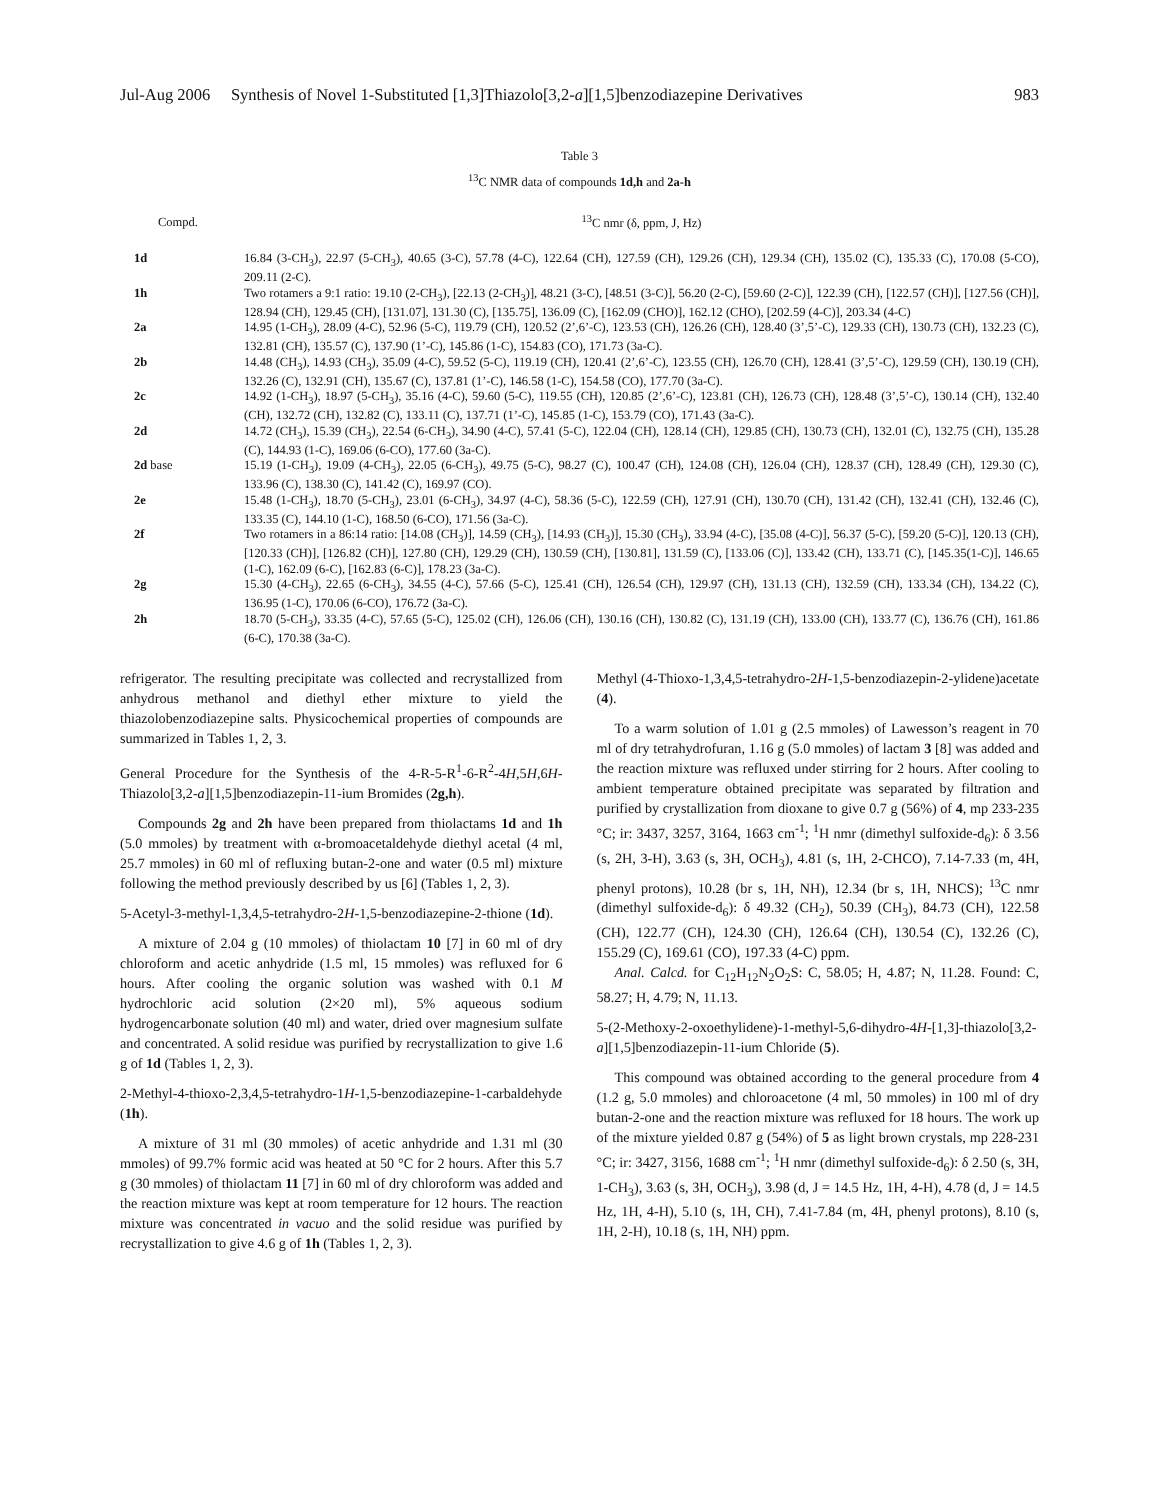Jul-Aug 2006 Synthesis of Novel 1-Substituted [1,3]Thiazolo[3,2-a][1,5]benzodiazepine Derivatives 983
Table 3
<sup>13</sup>C NMR data of compounds 1d,h and 2a-h
| Compd. | <sup>13</sup>C nmr (δ, ppm, J, Hz) |
| --- | --- |
| 1d | 16.84 (3-CH<sub>3</sub>), 22.97 (5-CH<sub>3</sub>), 40.65 (3-C), 57.78 (4-C), 122.64 (CH), 127.59 (CH), 129.26 (CH), 129.34 (CH), 135.02 (C), 135.33 (C), 170.08 (5-CO), 209.11 (2-C). |
| 1h | Two rotamers a 9:1 ratio: 19.10 (2-CH<sub>3</sub>), [22.13 (2-CH<sub>3</sub>)], 48.21 (3-C), [48.51 (3-C)], 56.20 (2-C), [59.60 (2-C)], 122.39 (CH), [122.57 (CH)], [127.56 (CH)], 128.94 (CH), 129.45 (CH), [131.07], 131.30 (C), [135.75], 136.09 (C), [162.09 (CHO)], 162.12 (CHO), [202.59 (4-C)], 203.34 (4-C) |
| 2a | 14.95 (1-CH<sub>3</sub>), 28.09 (4-C), 52.96 (5-C), 119.79 (CH), 120.52 (2’,6’-C), 123.53 (CH), 126.26 (CH), 128.40 (3’,5’-C), 129.33 (CH), 130.73 (CH), 132.23 (C), 132.81 (CH), 135.57 (C), 137.90 (1’-C), 145.86 (1-C), 154.83 (CO), 171.73 (3a-C). |
| 2b | 14.48 (CH<sub>3</sub>), 14.93 (CH<sub>3</sub>), 35.09 (4-C), 59.52 (5-C), 119.19 (CH), 120.41 (2’,6’-C), 123.55 (CH), 126.70 (CH), 128.41 (3’,5’-C), 129.59 (CH), 130.19 (CH), 132.26 (C), 132.91 (CH), 135.67 (C), 137.81 (1’-C), 146.58 (1-C), 154.58 (CO), 177.70 (3a-C). |
| 2c | 14.92 (1-CH<sub>3</sub>), 18.97 (5-CH<sub>3</sub>), 35.16 (4-C), 59.60 (5-C), 119.55 (CH), 120.85 (2’,6’-C), 123.81 (CH), 126.73 (CH), 128.48 (3’,5’-C), 130.14 (CH), 132.40 (CH), 132.72 (CH), 132.82 (C), 133.11 (C), 137.71 (1’-C), 145.85 (1-C), 153.79 (CO), 171.43 (3a-C). |
| 2d | 14.72 (CH<sub>3</sub>), 15.39 (CH<sub>3</sub>), 22.54 (6-CH<sub>3</sub>), 34.90 (4-C), 57.41 (5-C), 122.04 (CH), 128.14 (CH), 129.85 (CH), 130.73 (CH), 132.01 (C), 132.75 (CH), 135.28 (C), 144.93 (1-C), 169.06 (6-CO), 177.60 (3a-C). |
| 2d base | 15.19 (1-CH<sub>3</sub>), 19.09 (4-CH<sub>3</sub>), 22.05 (6-CH<sub>3</sub>), 49.75 (5-C), 98.27 (C), 100.47 (CH), 124.08 (CH), 126.04 (CH), 128.37 (CH), 128.49 (CH), 129.30 (C), 133.96 (C), 138.30 (C), 141.42 (C), 169.97 (CO). |
| 2e | 15.48 (1-CH<sub>3</sub>), 18.70 (5-CH<sub>3</sub>), 23.01 (6-CH<sub>3</sub>), 34.97 (4-C), 58.36 (5-C), 122.59 (CH), 127.91 (CH), 130.70 (CH), 131.42 (CH), 132.41 (CH), 132.46 (C), 133.35 (C), 144.10 (1-C), 168.50 (6-CO), 171.56 (3a-C). |
| 2f | Two rotamers in a 86:14 ratio: [14.08 (CH<sub>3</sub>)], 14.59 (CH<sub>3</sub>), [14.93 (CH<sub>3</sub>)], 15.30 (CH<sub>3</sub>), 33.94 (4-C), [35.08 (4-C)], 56.37 (5-C), [59.20 (5-C)], 120.13 (CH), [120.33 (CH)], [126.82 (CH)], 127.80 (CH), 129.29 (CH), 130.59 (CH), [130.81], 131.59 (C), [133.06 (C)], 133.42 (CH), 133.71 (C), [145.35(1-C)], 146.65 (1-C), 162.09 (6-C), [162.83 (6-C)], 178.23 (3a-C). |
| 2g | 15.30 (4-CH<sub>3</sub>), 22.65 (6-CH<sub>3</sub>), 34.55 (4-C), 57.66 (5-C), 125.41 (CH), 126.54 (CH), 129.97 (CH), 131.13 (CH), 132.59 (CH), 133.34 (CH), 134.22 (C), 136.95 (1-C), 170.06 (6-CO), 176.72 (3a-C). |
| 2h | 18.70 (5-CH<sub>3</sub>), 33.35 (4-C), 57.65 (5-C), 125.02 (CH), 126.06 (CH), 130.16 (CH), 130.82 (C), 131.19 (CH), 133.00 (CH), 133.77 (C), 136.76 (CH), 161.86 (6-C), 170.38 (3a-C). |
refrigerator. The resulting precipitate was collected and recrystallized from anhydrous methanol and diethyl ether mixture to yield the thiazolobenzodiazepine salts. Physicochemical properties of compounds are summarized in Tables 1, 2, 3.
General Procedure for the Synthesis of the 4-R-5-R<sup>1</sup>-6-R<sup>2</sup>-4H,5H,6H-Thiazolo[3,2-a][1,5]benzodiazepin-11-ium Bromides (2g,h).
Compounds 2g and 2h have been prepared from thiolactams 1d and 1h (5.0 mmoles) by treatment with α-bromoacetaldehyde diethyl acetal (4 ml, 25.7 mmoles) in 60 ml of refluxing butan-2-one and water (0.5 ml) mixture following the method previously described by us [6] (Tables 1, 2, 3).
5-Acetyl-3-methyl-1,3,4,5-tetrahydro-2H-1,5-benzodiazepine-2-thione (1d).
A mixture of 2.04 g (10 mmoles) of thiolactam 10 [7] in 60 ml of dry chloroform and acetic anhydride (1.5 ml, 15 mmoles) was refluxed for 6 hours. After cooling the organic solution was washed with 0.1 M hydrochloric acid solution (2×20 ml), 5% aqueous sodium hydrogencarbonate solution (40 ml) and water, dried over magnesium sulfate and concentrated. A solid residue was purified by recrystallization to give 1.6 g of 1d (Tables 1, 2, 3).
2-Methyl-4-thioxo-2,3,4,5-tetrahydro-1H-1,5-benzodiazepine-1-carbaldehyde (1h).
A mixture of 31 ml (30 mmoles) of acetic anhydride and 1.31 ml (30 mmoles) of 99.7% formic acid was heated at 50 °C for 2 hours. After this 5.7 g (30 mmoles) of thiolactam 11 [7] in 60 ml of dry chloroform was added and the reaction mixture was kept at room temperature for 12 hours. The reaction mixture was concentrated in vacuo and the solid residue was purified by recrystallization to give 4.6 g of 1h (Tables 1, 2, 3).
Methyl (4-Thioxo-1,3,4,5-tetrahydro-2H-1,5-benzodiazepin-2-ylidene)acetate (4).
To a warm solution of 1.01 g (2.5 mmoles) of Lawesson’s reagent in 70 ml of dry tetrahydrofuran, 1.16 g (5.0 mmoles) of lactam 3 [8] was added and the reaction mixture was refluxed under stirring for 2 hours. After cooling to ambient temperature obtained precipitate was separated by filtration and purified by crystallization from dioxane to give 0.7 g (56%) of 4, mp 233-235 °C; ir: 3437, 3257, 3164, 1663 cm<sup>-1</sup>; <sup>1</sup>H nmr (dimethyl sulfoxide-d<sub>6</sub>): δ 3.56 (s, 2H, 3-H), 3.63 (s, 3H, OCH<sub>3</sub>), 4.81 (s, 1H, 2-CHCO), 7.14-7.33 (m, 4H, phenyl protons), 10.28 (br s, 1H, NH), 12.34 (br s, 1H, NHCS); <sup>13</sup>C nmr (dimethyl sulfoxide-d<sub>6</sub>): δ 49.32 (CH<sub>2</sub>), 50.39 (CH<sub>3</sub>), 84.73 (CH), 122.58 (CH), 122.77 (CH), 124.30 (CH), 126.64 (CH), 130.54 (C), 132.26 (C), 155.29 (C), 169.61 (CO), 197.33 (4-C) ppm.
Anal. Calcd. for C<sub>12</sub>H<sub>12</sub>N<sub>2</sub>O<sub>2</sub>S: C, 58.05; H, 4.87; N, 11.28. Found: C, 58.27; H, 4.79; N, 11.13.
5-(2-Methoxy-2-oxoethylidene)-1-methyl-5,6-dihydro-4H-[1,3]-thiazolo[3,2-a][1,5]benzodiazepin-11-ium Chloride (5).
This compound was obtained according to the general procedure from 4 (1.2 g, 5.0 mmoles) and chloroacetone (4 ml, 50 mmoles) in 100 ml of dry butan-2-one and the reaction mixture was refluxed for 18 hours. The work up of the mixture yielded 0.87 g (54%) of 5 as light brown crystals, mp 228-231 °C; ir: 3427, 3156, 1688 cm<sup>-1</sup>; <sup>1</sup>H nmr (dimethyl sulfoxide-d<sub>6</sub>): δ 2.50 (s, 3H, 1-CH<sub>3</sub>), 3.63 (s, 3H, OCH<sub>3</sub>), 3.98 (d, J = 14.5 Hz, 1H, 4-H), 4.78 (d, J = 14.5 Hz, 1H, 4-H), 5.10 (s, 1H, CH), 7.41-7.84 (m, 4H, phenyl protons), 8.10 (s, 1H, 2-H), 10.18 (s, 1H, NH) ppm.